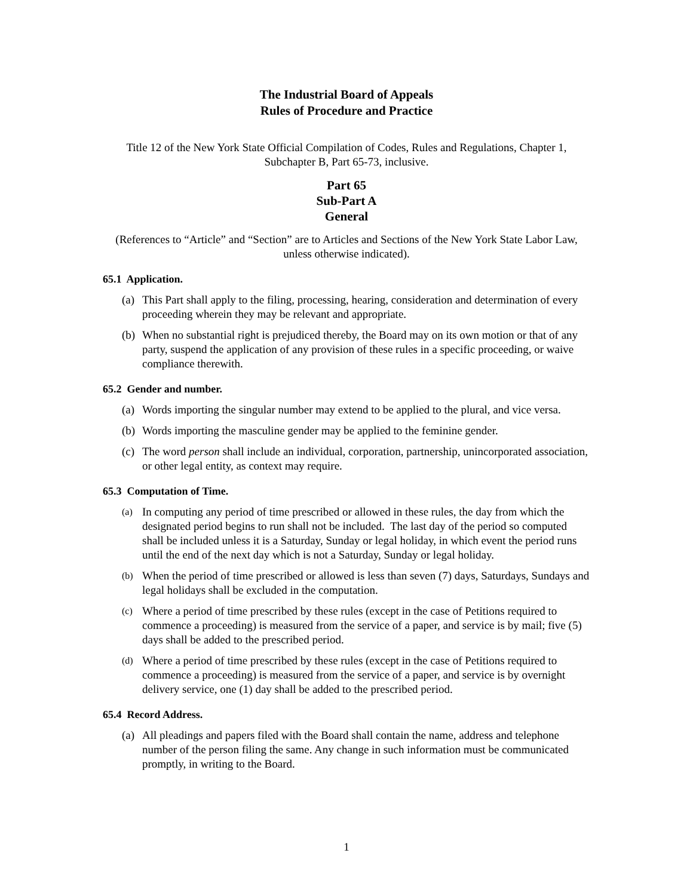The Industrial Board of Appeals
Rules of Procedure and Practice
Title 12 of the New York State Official Compilation of Codes, Rules and Regulations, Chapter 1, Subchapter B, Part 65-73, inclusive.
Part 65
Sub-Part A
General
(References to “Article” and “Section” are to Articles and Sections of the New York State Labor Law, unless otherwise indicated).
65.1 Application.
(a) This Part shall apply to the filing, processing, hearing, consideration and determination of every proceeding wherein they may be relevant and appropriate.
(b) When no substantial right is prejudiced thereby, the Board may on its own motion or that of any party, suspend the application of any provision of these rules in a specific proceeding, or waive compliance therewith.
65.2 Gender and number.
(a) Words importing the singular number may extend to be applied to the plural, and vice versa.
(b) Words importing the masculine gender may be applied to the feminine gender.
(c) The word person shall include an individual, corporation, partnership, unincorporated association, or other legal entity, as context may require.
65.3 Computation of Time.
(a) In computing any period of time prescribed or allowed in these rules, the day from which the designated period begins to run shall not be included. The last day of the period so computed shall be included unless it is a Saturday, Sunday or legal holiday, in which event the period runs until the end of the next day which is not a Saturday, Sunday or legal holiday.
(b) When the period of time prescribed or allowed is less than seven (7) days, Saturdays, Sundays and legal holidays shall be excluded in the computation.
(c) Where a period of time prescribed by these rules (except in the case of Petitions required to commence a proceeding) is measured from the service of a paper, and service is by mail; five (5) days shall be added to the prescribed period.
(d) Where a period of time prescribed by these rules (except in the case of Petitions required to commence a proceeding) is measured from the service of a paper, and service is by overnight delivery service, one (1) day shall be added to the prescribed period.
65.4 Record Address.
(a) All pleadings and papers filed with the Board shall contain the name, address and telephone number of the person filing the same. Any change in such information must be communicated promptly, in writing to the Board.
1